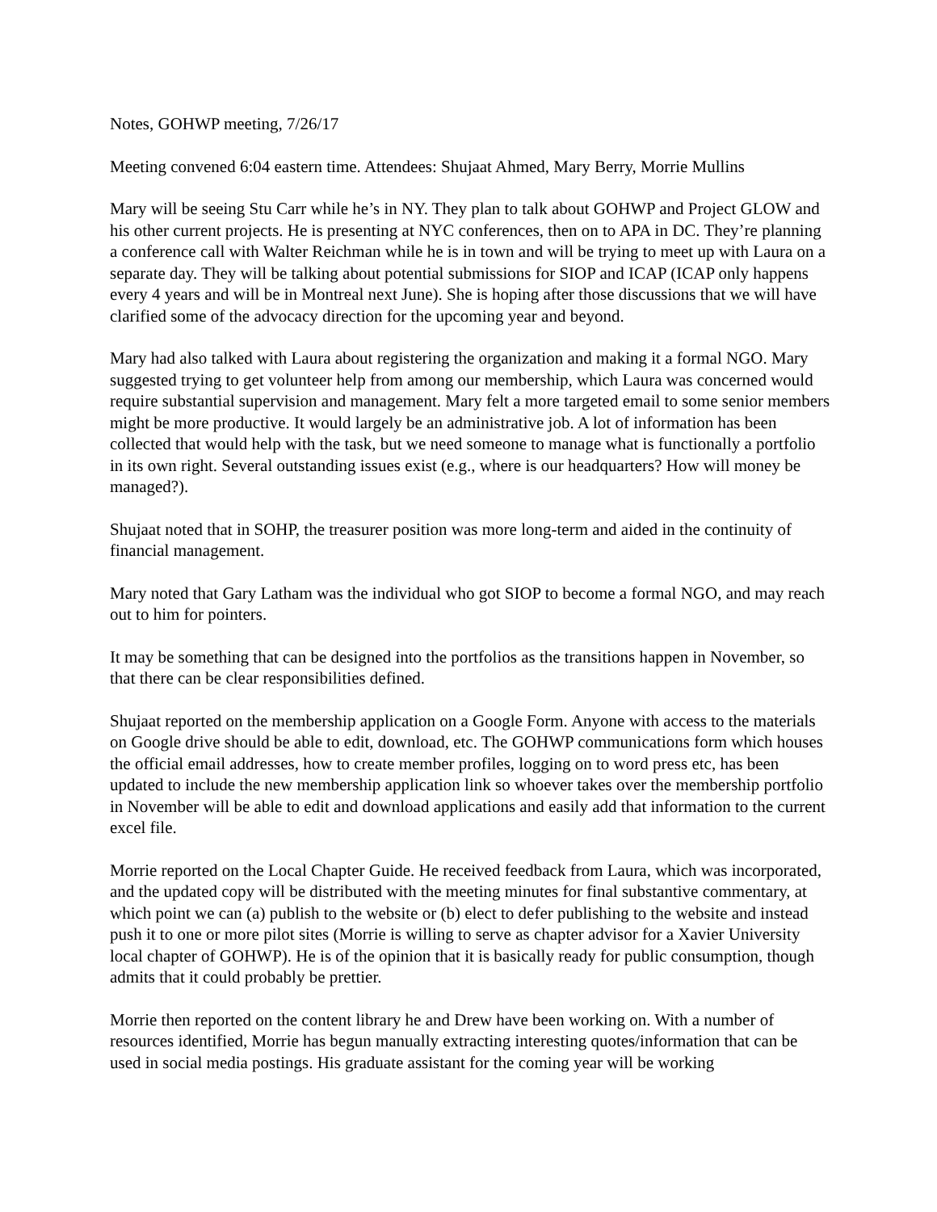Notes, GOHWP meeting, 7/26/17
Meeting convened 6:04 eastern time. Attendees: Shujaat Ahmed, Mary Berry, Morrie Mullins
Mary will be seeing Stu Carr while he’s in NY. They plan to talk about GOHWP and Project GLOW and his other current projects. He is presenting at NYC conferences, then on to APA in DC. They’re planning a conference call with Walter Reichman while he is in town and will be trying to meet up with Laura on a separate day. They will be talking about potential submissions for SIOP and ICAP (ICAP only happens every 4 years and will be in Montreal next June). She is hoping after those discussions that we will have clarified some of the advocacy direction for the upcoming year and beyond.
Mary had also talked with Laura about registering the organization and making it a formal NGO. Mary suggested trying to get volunteer help from among our membership, which Laura was concerned would require substantial supervision and management. Mary felt a more targeted email to some senior members might be more productive. It would largely be an administrative job. A lot of information has been collected that would help with the task, but we need someone to manage what is functionally a portfolio in its own right. Several outstanding issues exist (e.g., where is our headquarters? How will money be managed?).
Shujaat noted that in SOHP, the treasurer position was more long-term and aided in the continuity of financial management.
Mary noted that Gary Latham was the individual who got SIOP to become a formal NGO, and may reach out to him for pointers.
It may be something that can be designed into the portfolios as the transitions happen in November, so that there can be clear responsibilities defined.
Shujaat reported on the membership application on a Google Form. Anyone with access to the materials on Google drive should be able to edit, download, etc. The GOHWP communications form which houses the official email addresses, how to create member profiles, logging on to word press etc, has been updated to include the new membership application link so whoever takes over the membership portfolio in November will be able to edit and download applications and easily add that information to the current excel file.
Morrie reported on the Local Chapter Guide. He received feedback from Laura, which was incorporated, and the updated copy will be distributed with the meeting minutes for final substantive commentary, at which point we can (a) publish to the website or (b) elect to defer publishing to the website and instead push it to one or more pilot sites (Morrie is willing to serve as chapter advisor for a Xavier University local chapter of GOHWP). He is of the opinion that it is basically ready for public consumption, though admits that it could probably be prettier.
Morrie then reported on the content library he and Drew have been working on. With a number of resources identified, Morrie has begun manually extracting interesting quotes/information that can be used in social media postings. His graduate assistant for the coming year will be working